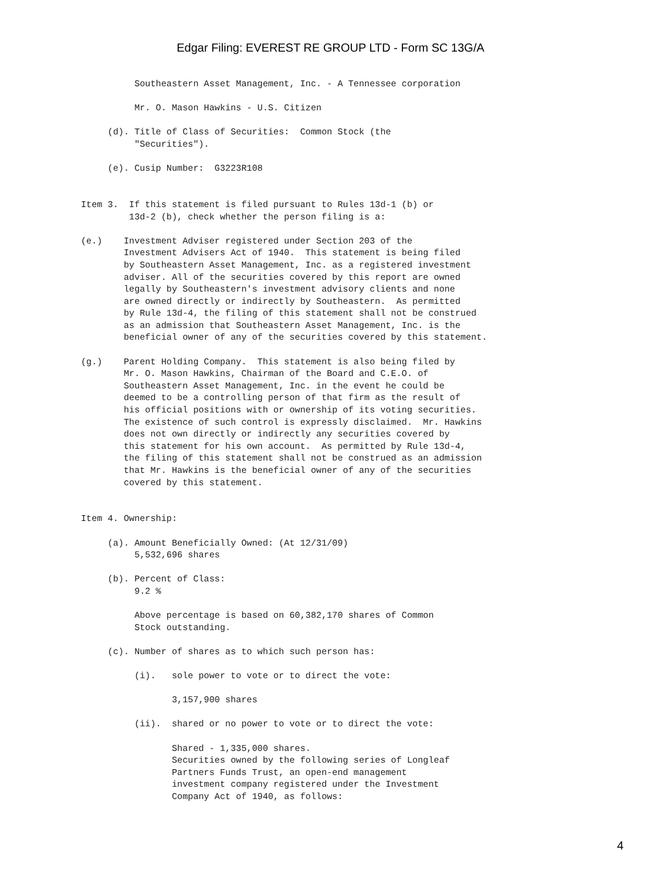Edgar Filing: EVEREST RE GROUP LTD - Form SC 13G/A
          Southeastern Asset Management, Inc. - A Tennessee corporation

          Mr. O. Mason Hawkins - U.S. Citizen

     (d). Title of Class of Securities:  Common Stock (the
          "Securities").

     (e). Cusip Number:  G3223R108


Item 3.  If this statement is filed pursuant to Rules 13d-1 (b) or
         13d-2 (b), check whether the person filing is a:

(e.)    Investment Adviser registered under Section 203 of the
        Investment Advisers Act of 1940.  This statement is being filed
        by Southeastern Asset Management, Inc. as a registered investment
        adviser. All of the securities covered by this report are owned
        legally by Southeastern's investment advisory clients and none
        are owned directly or indirectly by Southeastern.  As permitted
        by Rule 13d-4, the filing of this statement shall not be construed
        as an admission that Southeastern Asset Management, Inc. is the
        beneficial owner of any of the securities covered by this statement.

(g.)    Parent Holding Company.  This statement is also being filed by
        Mr. O. Mason Hawkins, Chairman of the Board and C.E.O. of
        Southeastern Asset Management, Inc. in the event he could be
        deemed to be a controlling person of that firm as the result of
        his official positions with or ownership of its voting securities.
        The existence of such control is expressly disclaimed.  Mr. Hawkins
        does not own directly or indirectly any securities covered by
        this statement for his own account.  As permitted by Rule 13d-4,
        the filing of this statement shall not be construed as an admission
        that Mr. Hawkins is the beneficial owner of any of the securities
        covered by this statement.


Item 4. Ownership:

     (a). Amount Beneficially Owned: (At 12/31/09)
          5,532,696 shares

     (b). Percent of Class:
          9.2 %

          Above percentage is based on 60,382,170 shares of Common
          Stock outstanding.

     (c). Number of shares as to which such person has:

          (i).   sole power to vote or to direct the vote:

                 3,157,900 shares

          (ii).  shared or no power to vote or to direct the vote:

                 Shared - 1,335,000 shares.
                 Securities owned by the following series of Longleaf
                 Partners Funds Trust, an open-end management
                 investment company registered under the Investment
                 Company Act of 1940, as follows:
4